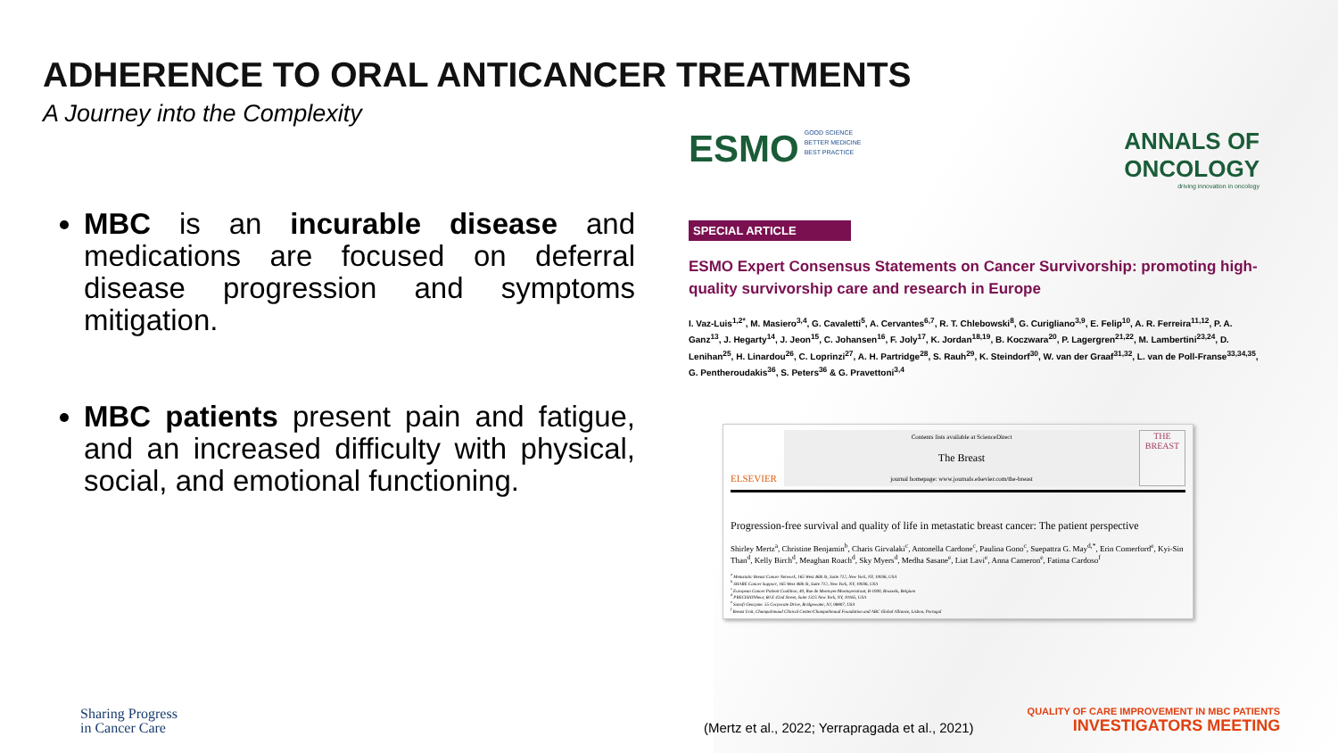ADHERENCE TO ORAL ANTICANCER TREATMENTS
A Journey into the Complexity
MBC is an incurable disease and medications are focused on deferral disease progression and symptoms mitigation.
MBC patients present pain and fatigue, and an increased difficulty with physical, social, and emotional functioning.
ESMO GOOD SCIENCE
BETTER MEDICINE
BEST PRACTICE
ANNALS OF
ONCOLOGY
driving innovation in oncology
SPECIAL ARTICLE
ESMO Expert Consensus Statements on Cancer Survivorship: promoting high-quality survivorship care and research in Europe
I. Vaz-Luis<sup>1,2*</sup>, M. Masiero<sup>3,4</sup>, G. Cavaletti<sup>5</sup>, A. Cervantes<sup>6,7</sup>, R. T. Chlebowski<sup>8</sup>, G. Curigliano<sup>3,9</sup>, E. Felip<sup>10</sup>, A. R. Ferreira<sup>11,12</sup>, P. A. Ganz<sup>13</sup>, J. Hegarty<sup>14</sup>, J. Jeon<sup>15</sup>, C. Johansen<sup>16</sup>, F. Joly<sup>17</sup>, K. Jordan<sup>18,19</sup>, B. Koczwara<sup>20</sup>, P. Lagergren<sup>21,22</sup>, M. Lambertini<sup>23,24</sup>, D. Lenihan<sup>25</sup>, H. Linardou<sup>26</sup>, C. Loprinzi<sup>27</sup>, A. H. Partridge<sup>28</sup>, S. Rauh<sup>29</sup>, K. Steindorf<sup>30</sup>, W. van der Graaf<sup>31,32</sup>, L. van de Poll-Franse<sup>33,34,35</sup>, G. Pentheroudakis<sup>36</sup>, S. Peters<sup>36</sup> & G. Pravettoni<sup>3,4</sup>
ELSEVIER
Contents lists available at ScienceDirect
The Breast
journal homepage: www.journals.elsevier.com/the-breast
THE BREAST
Progression-free survival and quality of life in metastatic breast cancer: The patient perspective
Shirley Mertz<sup>a</sup>, Christine Benjamin<sup>b</sup>, Charis Girvalaki<sup>c</sup>, Antonella Cardone<sup>c</sup>, Paulina Gono<sup>c</sup>, Suepattra G. May<sup>d,*</sup>, Erin Comerford<sup>e</sup>, Kyi-Sin Than<sup>d</sup>, Kelly Birch<sup>d</sup>, Meaghan Roach<sup>d</sup>, Sky Myers<sup>d</sup>, Medha Sasane<sup>e</sup>, Liat Lavi<sup>e</sup>, Anna Cameron<sup>e</sup>, Fatima Cardoso<sup>f</sup>
<sup>a</sup> Metastatic Breast Cancer Network, 165 West 46th St, Suite 712, New York, NY, 10036, USA
<sup>b</sup> SHARE Cancer Support, 165 West 46th St, Suite 712, New York, NY, 10036, USA
<sup>c</sup> European Cancer Patient Coalition, 40, Rue de Montoyer/Montoyerstraat, B-1000, Brussels, Belgium
<sup>d</sup> PRECISIONheor, 60 E 42nd Street, Suite 1325 New York, NY, 10165, USA
<sup>e</sup> Sanofi Genzyme. 55 Corporate Drive, Bridgewater, NJ, 08807, USA
<sup>f</sup> Breast Unit, Champalimaud Clinical Center/Champalimaud Foundation and ABC Global Alliance, Lisbon, Portugal
Sharing Progress
in Cancer Care
(Mertz et al., 2022; Yerrapragada et al., 2021)
QUALITY OF CARE IMPROVEMENT IN MBC PATIENTS
INVESTIGATORS MEETING